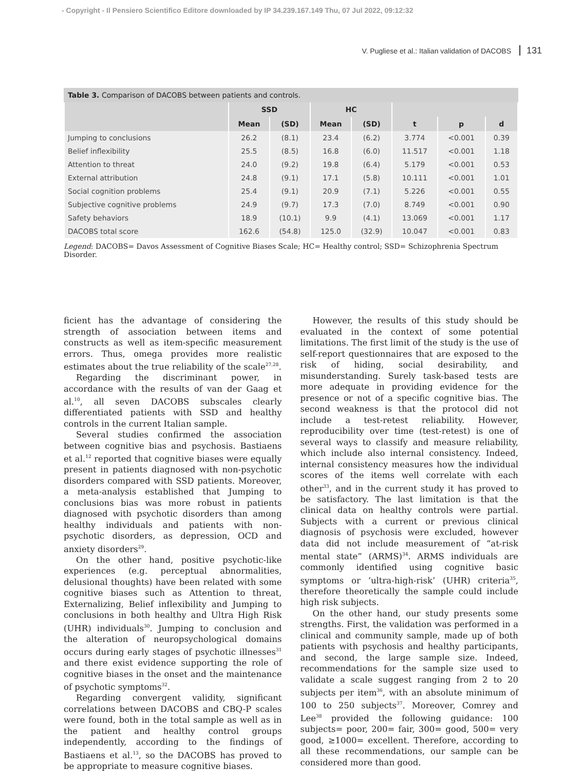- Copyright - Il Pensiero Scientifico Editore downloaded by IP 34.239.167.149 Thu, 07 Jul 2022, 09:12:32
V. Pugliese et al.: Italian validation of DACOBS 131
Table 3. Comparison of DACOBS between patients and controls.
| | SSD | | HC | | | | |
| --- | --- | --- | --- | --- | --- | --- | --- |
| | Mean | (SD) | Mean | (SD) | t | p | d |
| Jumping to conclusions | 26.2 | (8.1) | 23.4 | (6.2) | 3.774 | <0.001 | 0.39 |
| Belief inflexibility | 25.5 | (8.5) | 16.8 | (6.0) | 11.517 | <0.001 | 1.18 |
| Attention to threat | 24.0 | (9.2) | 19.8 | (6.4) | 5.179 | <0.001 | 0.53 |
| External attribution | 24.8 | (9.1) | 17.1 | (5.8) | 10.111 | <0.001 | 1.01 |
| Social cognition problems | 25.4 | (9.1) | 20.9 | (7.1) | 5.226 | <0.001 | 0.55 |
| Subjective cognitive problems | 24.9 | (9.7) | 17.3 | (7.0) | 8.749 | <0.001 | 0.90 |
| Safety behaviors | 18.9 | (10.1) | 9.9 | (4.1) | 13.069 | <0.001 | 1.17 |
| DACOBS total score | 162.6 | (54.8) | 125.0 | (32.9) | 10.047 | <0.001 | 0.83 |
Legend: DACOBS= Davos Assessment of Cognitive Biases Scale; HC= Healthy control; SSD= Schizophrenia Spectrum Disorder.
ficient has the advantage of considering the strength of association between items and constructs as well as item-specific measurement errors. Thus, omega provides more realistic estimates about the true reliability of the scale<sup>27,28</sup>.
Regarding the discriminant power, in accordance with the results of van der Gaag et al.<sup>10</sup>, all seven DACOBS subscales clearly differentiated patients with SSD and healthy controls in the current Italian sample.
Several studies confirmed the association between cognitive bias and psychosis. Bastiaens et al.<sup>12</sup> reported that cognitive biases were equally present in patients diagnosed with non-psychotic disorders compared with SSD patients. Moreover, a meta-analysis established that Jumping to conclusions bias was more robust in patients diagnosed with psychotic disorders than among healthy individuals and patients with non-psychotic disorders, as depression, OCD and anxiety disorders<sup>29</sup>.
On the other hand, positive psychotic-like experiences (e.g. perceptual abnormalities, delusional thoughts) have been related with some cognitive biases such as Attention to threat, Externalizing, Belief inflexibility and Jumping to conclusions in both healthy and Ultra High Risk (UHR) individuals<sup>30</sup>. Jumping to conclusion and the alteration of neuropsychological domains occurs during early stages of psychotic illnesses<sup>31</sup> and there exist evidence supporting the role of cognitive biases in the onset and the maintenance of psychotic symptoms<sup>32</sup>.
Regarding convergent validity, significant correlations between DACOBS and CBQ-P scales were found, both in the total sample as well as in the patient and healthy control groups independently, according to the findings of Bastiaens et al.<sup>13</sup>, so the DACOBS has proved to be appropriate to measure cognitive biases.
However, the results of this study should be evaluated in the context of some potential limitations. The first limit of the study is the use of self-report questionnaires that are exposed to the risk of hiding, social desirability, and misunderstanding. Surely task-based tests are more adequate in providing evidence for the presence or not of a specific cognitive bias. The second weakness is that the protocol did not include a test-retest reliability. However, reproducibility over time (test-retest) is one of several ways to classify and measure reliability, which include also internal consistency. Indeed, internal consistency measures how the individual scores of the items well correlate with each other<sup>33</sup>, and in the current study it has proved to be satisfactory. The last limitation is that the clinical data on healthy controls were partial. Subjects with a current or previous clinical diagnosis of psychosis were excluded, however data did not include measurement of “at-risk mental state” (ARMS)<sup>34</sup>. ARMS individuals are commonly identified using cognitive basic symptoms or ‘ultra-high-risk’ (UHR) criteria<sup>35</sup>, therefore theoretically the sample could include high risk subjects.
On the other hand, our study presents some strengths. First, the validation was performed in a clinical and community sample, made up of both patients with psychosis and healthy participants, and second, the large sample size. Indeed, recommendations for the sample size used to validate a scale suggest ranging from 2 to 20 subjects per item<sup>36</sup>, with an absolute minimum of 100 to 250 subjects<sup>37</sup>. Moreover, Comrey and Lee<sup>38</sup> provided the following guidance: 100 subjects= poor, 200= fair, 300= good, 500= very good, ≥1000= excellent. Therefore, according to all these recommendations, our sample can be considered more than good.